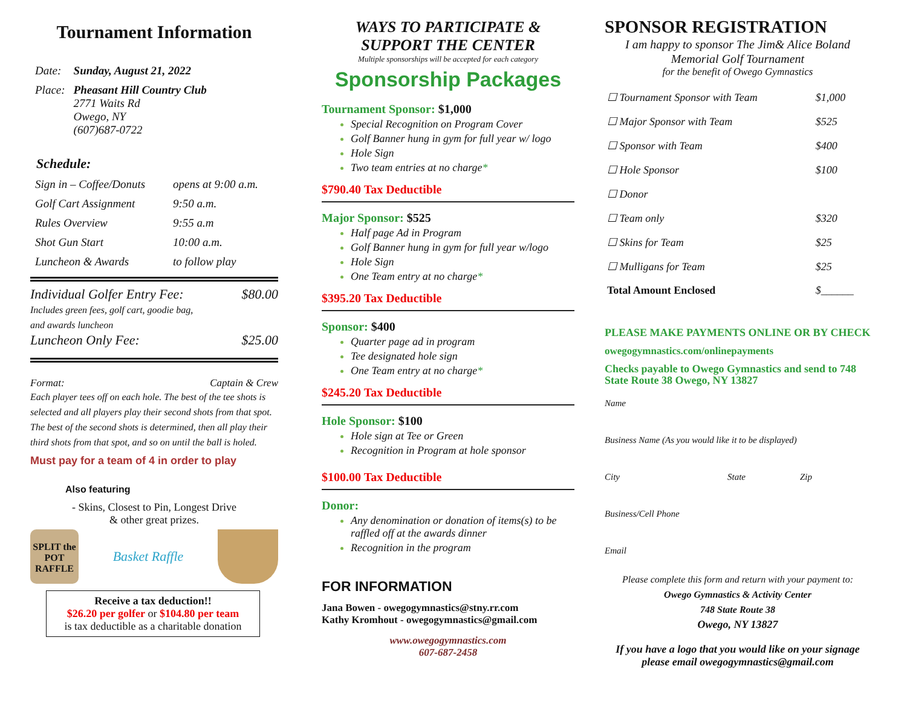Tournament Information
| Date: | Sunday, August 21, 2022 |
| Place: | Pheasant Hill Country Club 2771 Waits Rd Owego, NY (607)687-0722 |
Schedule:
| Sign in – Coffee/Donuts | opens at 9:00 a.m. |
| Golf Cart Assignment | 9:50 a.m. |
| Rules Overview | 9:55 a.m |
| Shot Gun Start | 10:00 a.m. |
| Luncheon & Awards | to follow play |
Individual Golfer Entry Fee: $80.00
Includes green fees, golf cart, goodie bag,
and awards luncheon
Luncheon Only Fee: $25.00
Format: Captain & Crew
Each player tees off on each hole. The best of the tee shots is selected and all players play their second shots from that spot. The best of the second shots is determined, then all play their third shots from that spot, and so on until the ball is holed.
Must pay for a team of 4 in order to play
Also featuring
- Skins, Closest to Pin, Longest Drive
& other great prizes.
SPLIT the POT RAFFLE
Basket Raffle
Receive a tax deduction!!
$26.20 per golfer or $104.80 per team
is tax deductible as a charitable donation
WAYS TO PARTICIPATE &
SUPPORT THE CENTER
Multiple sponsorships will be accepted for each category
Sponsorship Packages
Tournament Sponsor: $1,000
Special Recognition on Program Cover
Golf Banner hung in gym for full year w/ logo
Hole Sign
Two team entries at no charge*
$790.40 Tax Deductible
Major Sponsor: $525
Half page Ad in Program
Golf Banner hung in gym for full year w/logo
Hole Sign
One Team entry at no charge*
$395.20 Tax Deductible
Sponsor: $400
Quarter page ad in program
Tee designated hole sign
One Team entry at no charge*
$245.20 Tax Deductible
Hole Sponsor: $100
Hole sign at Tee or Green
Recognition in Program at hole sponsor
$100.00 Tax Deductible
Donor:
Any denomination or donation of items(s) to be raffled off at the awards dinner
Recognition in the program
FOR INFORMATION
Jana Bowen - owegogymnastics@stny.rr.com
Kathy Kromhout - owegogymnastics@gmail.com
www.owegogymnastics.com
607-687-2458
SPONSOR REGISTRATION
I am happy to sponsor The Jim& Alice Boland
Memorial Golf Tournament
for the benefit of Owego Gymnastics
| ☐ Tournament Sponsor with Team | $1,000 |
| ☐ Major Sponsor with Team | $525 |
| ☐ Sponsor with Team | $400 |
| ☐ Hole Sponsor | $100 |
| ☐ Donor | |
| ☐ Team only | $320 |
| ☐ Skins for Team | $25 |
| ☐ Mulligans for Team | $25 |
| Total Amount Enclosed | $______ |
PLEASE MAKE PAYMENTS ONLINE OR BY CHECK
owegogymnastics.com/onlinepayments
Checks payable to Owego Gymnastics and send to 748 State Route 38 Owego, NY 13827
Name
Business Name (As you would like it to be displayed)
City State Zip
Business/Cell Phone
Email
Please complete this form and return with your payment to:
Owego Gymnastics & Activity Center
748 State Route 38
Owego, NY 13827
If you have a logo that you would like on your signage please email owegogymnastics@gmail.com